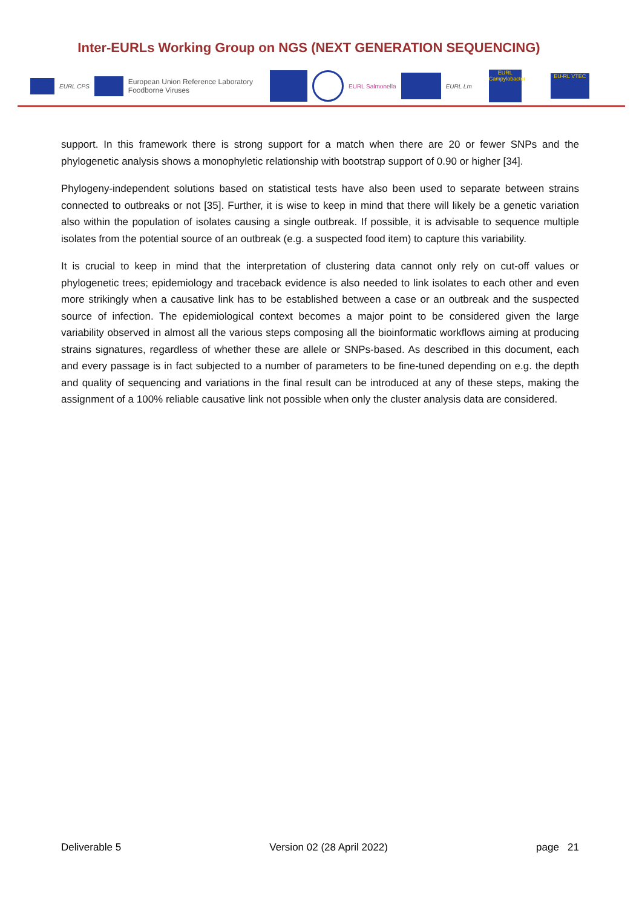Inter-EURLs Working Group on NGS (NEXT GENERATION SEQUENCING)
EURL CPS European Union Reference Laboratory
Foodborne Viruses EURL Salmonella EURL Lm EURL
Campylobacter EU-RL VTEC
support. In this framework there is strong support for a match when there are 20 or fewer SNPs and the phylogenetic analysis shows a monophyletic relationship with bootstrap support of 0.90 or higher [34].
Phylogeny-independent solutions based on statistical tests have also been used to separate between strains connected to outbreaks or not [35]. Further, it is wise to keep in mind that there will likely be a genetic variation also within the population of isolates causing a single outbreak. If possible, it is advisable to sequence multiple isolates from the potential source of an outbreak (e.g. a suspected food item) to capture this variability.
It is crucial to keep in mind that the interpretation of clustering data cannot only rely on cut-off values or phylogenetic trees; epidemiology and traceback evidence is also needed to link isolates to each other and even more strikingly when a causative link has to be established between a case or an outbreak and the suspected source of infection. The epidemiological context becomes a major point to be considered given the large variability observed in almost all the various steps composing all the bioinformatic workflows aiming at producing strains signatures, regardless of whether these are allele or SNPs-based. As described in this document, each and every passage is in fact subjected to a number of parameters to be fine-tuned depending on e.g. the depth and quality of sequencing and variations in the final result can be introduced at any of these steps, making the assignment of a 100% reliable causative link not possible when only the cluster analysis data are considered.
Deliverable 5 Version 02 (28 April 2022) page 21